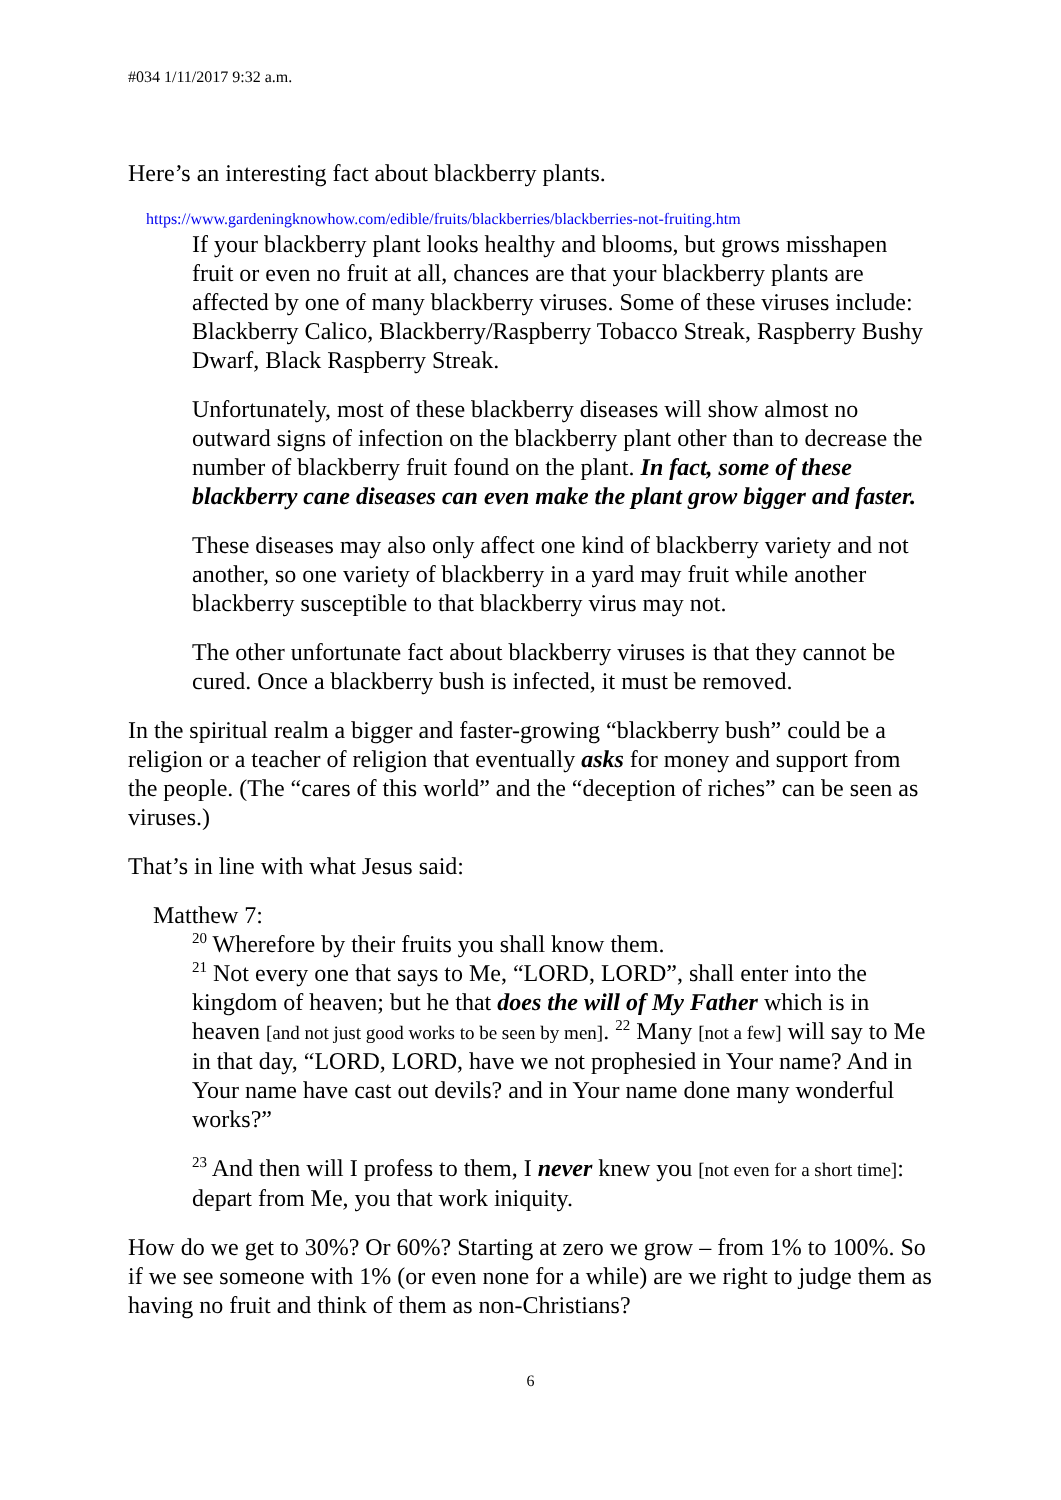#034 1/11/2017 9:32 a.m.
Here’s an interesting fact about blackberry plants.
https://www.gardeningknowhow.com/edible/fruits/blackberries/blackberries-not-fruiting.htm
If your blackberry plant looks healthy and blooms, but grows misshapen fruit or even no fruit at all, chances are that your blackberry plants are affected by one of many blackberry viruses. Some of these viruses include: Blackberry Calico, Blackberry/Raspberry Tobacco Streak, Raspberry Bushy Dwarf, Black Raspberry Streak.
Unfortunately, most of these blackberry diseases will show almost no outward signs of infection on the blackberry plant other than to decrease the number of blackberry fruit found on the plant. In fact, some of these blackberry cane diseases can even make the plant grow bigger and faster.
These diseases may also only affect one kind of blackberry variety and not another, so one variety of blackberry in a yard may fruit while another blackberry susceptible to that blackberry virus may not.
The other unfortunate fact about blackberry viruses is that they cannot be cured. Once a blackberry bush is infected, it must be removed.
In the spiritual realm a bigger and faster-growing “blackberry bush” could be a religion or a teacher of religion that eventually asks for money and support from the people. (The “cares of this world” and the “deception of riches” can be seen as viruses.)
That’s in line with what Jesus said:
Matthew 7:
<sup>20</sup> Wherefore by their fruits you shall know them.
<sup>21</sup> Not every one that says to Me, “LORD, LORD”, shall enter into the kingdom of heaven; but he that does the will of My Father which is in heaven [and not just good works to be seen by men]. <sup>22</sup> Many [not a few] will say to Me in that day, “LORD, LORD, have we not prophesied in Your name? And in Your name have cast out devils? and in Your name done many wonderful works?”
<sup>23</sup> And then will I profess to them, I never knew you [not even for a short time]: depart from Me, you that work iniquity.
How do we get to 30%? Or 60%? Starting at zero we grow – from 1% to 100%. So if we see someone with 1% (or even none for a while) are we right to judge them as having no fruit and think of them as non-Christians?
6